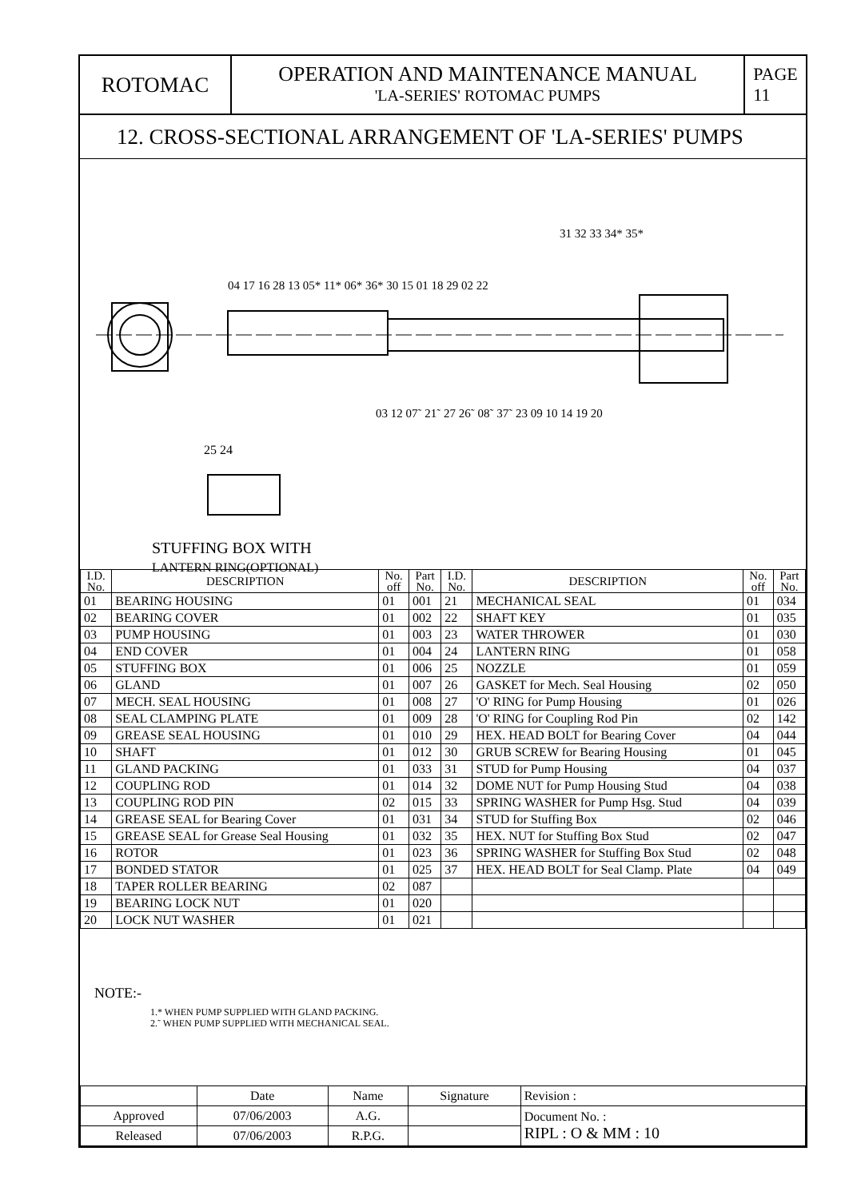ROTOMAC
OPERATION AND MAINTENANCE MANUAL
'LA-SERIES' ROTOMAC PUMPS
PAGE
11
12. CROSS-SECTIONAL ARRANGEMENT OF 'LA-SERIES' PUMPS
25 24
31 32 33 34* 35*
04 17 16 28 13 05* 11* 06* 36* 30 15 01 18 29 02 22
03 12 07˜ 21˜ 27 26˜ 08˜ 37˜ 23 09 10 14 19 20
STUFFING BOX WITH
LANTERN RING(OPTIONAL)
| I.D. No. | DESCRIPTION | No. off | Part No. | I.D. No. | DESCRIPTION | No. off | Part No. |
| --- | --- | --- | --- | --- | --- | --- | --- |
| 01 | BEARING HOUSING | 01 | 001 | 21 | MECHANICAL SEAL | 01 | 034 |
| 02 | BEARING COVER | 01 | 002 | 22 | SHAFT KEY | 01 | 035 |
| 03 | PUMP HOUSING | 01 | 003 | 23 | WATER THROWER | 01 | 030 |
| 04 | END COVER | 01 | 004 | 24 | LANTERN RING | 01 | 058 |
| 05 | STUFFING BOX | 01 | 006 | 25 | NOZZLE | 01 | 059 |
| 06 | GLAND | 01 | 007 | 26 | GASKET for Mech. Seal Housing | 02 | 050 |
| 07 | MECH. SEAL HOUSING | 01 | 008 | 27 | 'O' RING for Pump Housing | 01 | 026 |
| 08 | SEAL CLAMPING PLATE | 01 | 009 | 28 | 'O' RING for Coupling Rod Pin | 02 | 142 |
| 09 | GREASE SEAL HOUSING | 01 | 010 | 29 | HEX. HEAD BOLT for Bearing Cover | 04 | 044 |
| 10 | SHAFT | 01 | 012 | 30 | GRUB SCREW for Bearing Housing | 01 | 045 |
| 11 | GLAND PACKING | 01 | 033 | 31 | STUD for Pump Housing | 04 | 037 |
| 12 | COUPLING ROD | 01 | 014 | 32 | DOME NUT for Pump Housing Stud | 04 | 038 |
| 13 | COUPLING ROD PIN | 02 | 015 | 33 | SPRING WASHER for Pump Hsg. Stud | 04 | 039 |
| 14 | GREASE SEAL for Bearing Cover | 01 | 031 | 34 | STUD for Stuffing Box | 02 | 046 |
| 15 | GREASE SEAL for Grease Seal Housing | 01 | 032 | 35 | HEX. NUT for Stuffing Box Stud | 02 | 047 |
| 16 | ROTOR | 01 | 023 | 36 | SPRING WASHER for Stuffing Box Stud | 02 | 048 |
| 17 | BONDED STATOR | 01 | 025 | 37 | HEX. HEAD BOLT for Seal Clamp. Plate | 04 | 049 |
| 18 | TAPER ROLLER BEARING | 02 | 087 | | | | |
| 19 | BEARING LOCK NUT | 01 | 020 | | | | |
| 20 | LOCK NUT WASHER | 01 | 021 | | | | |
NOTE:-
1.* WHEN PUMP SUPPLIED WITH GLAND PACKING.
2.˜ WHEN PUMP SUPPLIED WITH MECHANICAL SEAL.
| | Date | Name | Signature | Revision : |
| Approved | 07/06/2003 | A.G. | | Document No. : RIPL : O & MM : 10 |
| Released | 07/06/2003 | R.P.G. | | |